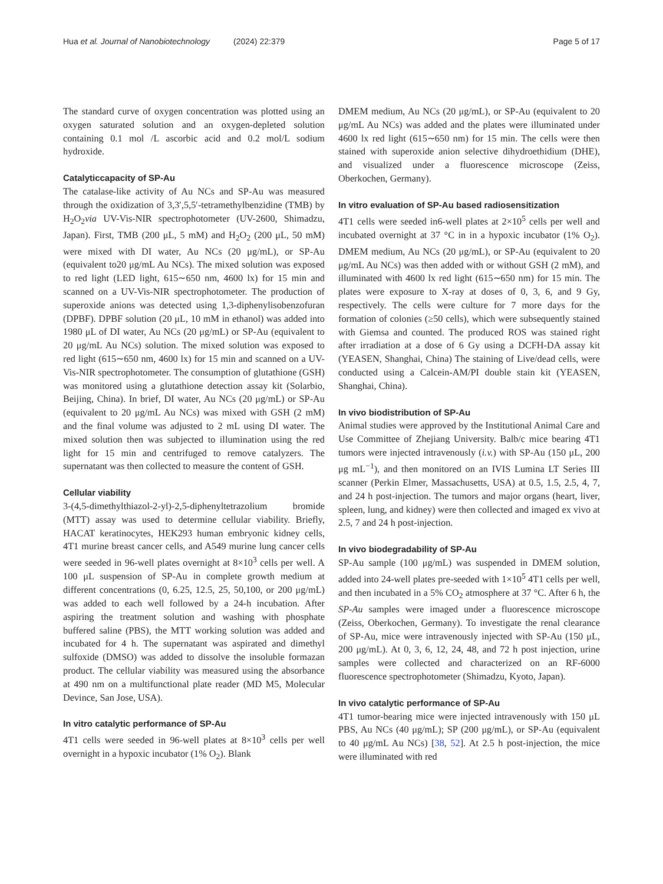Hua et al. Journal of Nanobiotechnology (2024) 22:379 Page 5 of 17
The standard curve of oxygen concentration was plotted using an oxygen saturated solution and an oxygen-depleted solution containing 0.1 mol /L ascorbic acid and 0.2 mol/L sodium hydroxide.
Catalyticcapacity of SP-Au
The catalase-like activity of Au NCs and SP-Au was measured through the oxidization of 3,3′,5,5′-tetramethylbenzidine (TMB) by H<sub>2</sub>O<sub>2</sub>via UV-Vis-NIR spectrophotometer (UV-2600, Shimadzu, Japan). First, TMB (200 μL, 5 mM) and H<sub>2</sub>O<sub>2</sub> (200 μL, 50 mM) were mixed with DI water, Au NCs (20 μg/mL), or SP-Au (equivalent to20 μg/mL Au NCs). The mixed solution was exposed to red light (LED light, 615∼650 nm, 4600 lx) for 15 min and scanned on a UV-Vis-NIR spectrophotometer. The production of superoxide anions was detected using 1,3-diphenylisobenzofuran (DPBF). DPBF solution (20 μL, 10 mM in ethanol) was added into 1980 μL of DI water, Au NCs (20 μg/mL) or SP-Au (equivalent to 20 μg/mL Au NCs) solution. The mixed solution was exposed to red light (615∼650 nm, 4600 lx) for 15 min and scanned on a UV-Vis-NIR spectrophotometer. The consumption of glutathione (GSH) was monitored using a glutathione detection assay kit (Solarbio, Beijing, China). In brief, DI water, Au NCs (20 μg/mL) or SP-Au (equivalent to 20 μg/mL Au NCs) was mixed with GSH (2 mM) and the final volume was adjusted to 2 mL using DI water. The mixed solution then was subjected to illumination using the red light for 15 min and centrifuged to remove catalyzers. The supernatant was then collected to measure the content of GSH.
Cellular viability
3-(4,5-dimethylthiazol-2-yl)-2,5-diphenyltetrazolium bromide (MTT) assay was used to determine cellular viability. Briefly, HACAT keratinocytes, HEK293 human embryonic kidney cells, 4T1 murine breast cancer cells, and A549 murine lung cancer cells were seeded in 96-well plates overnight at 8×10<sup>3</sup> cells per well. A 100 μL suspension of SP-Au in complete growth medium at different concentrations (0, 6.25, 12.5, 25, 50,100, or 200 μg/mL) was added to each well followed by a 24-h incubation. After aspiring the treatment solution and washing with phosphate buffered saline (PBS), the MTT working solution was added and incubated for 4 h. The supernatant was aspirated and dimethyl sulfoxide (DMSO) was added to dissolve the insoluble formazan product. The cellular viability was measured using the absorbance at 490 nm on a multifunctional plate reader (MD M5, Molecular Devince, San Jose, USA).
In vitro catalytic performance of SP-Au
4T1 cells were seeded in 96-well plates at 8×10<sup>3</sup> cells per well overnight in a hypoxic incubator (1% O<sub>2</sub>). Blank
DMEM medium, Au NCs (20 μg/mL), or SP-Au (equivalent to 20 μg/mL Au NCs) was added and the plates were illuminated under 4600 lx red light (615∼650 nm) for 15 min. The cells were then stained with superoxide anion selective dihydroethidium (DHE), and visualized under a fluorescence microscope (Zeiss, Oberkochen, Germany).
In vitro evaluation of SP-Au based radiosensitization
4T1 cells were seeded in6-well plates at 2×10<sup>5</sup> cells per well and incubated overnight at 37 °C in in a hypoxic incubator (1% O<sub>2</sub>). DMEM medium, Au NCs (20 μg/mL), or SP-Au (equivalent to 20 μg/mL Au NCs) was then added with or without GSH (2 mM), and illuminated with 4600 lx red light (615∼650 nm) for 15 min. The plates were exposure to X-ray at doses of 0, 3, 6, and 9 Gy, respectively. The cells were culture for 7 more days for the formation of colonies (≥50 cells), which were subsequently stained with Giemsa and counted. The produced ROS was stained right after irradiation at a dose of 6 Gy using a DCFH-DA assay kit (YEASEN, Shanghai, China) The staining of Live/dead cells, were conducted using a Calcein-AM/PI double stain kit (YEASEN, Shanghai, China).
In vivo biodistribution of SP-Au
Animal studies were approved by the Institutional Animal Care and Use Committee of Zhejiang University. Balb/c mice bearing 4T1 tumors were injected intravenously (i.v.) with SP-Au (150 μL, 200 μg mL<sup>−1</sup>), and then monitored on an IVIS Lumina LT Series III scanner (Perkin Elmer, Massachusetts, USA) at 0.5, 1.5, 2.5, 4, 7, and 24 h post-injection. The tumors and major organs (heart, liver, spleen, lung, and kidney) were then collected and imaged ex vivo at 2.5, 7 and 24 h post-injection.
In vivo biodegradability of SP-Au
SP-Au sample (100 μg/mL) was suspended in DMEM solution, added into 24-well plates pre-seeded with 1×10<sup>5</sup> 4T1 cells per well, and then incubated in a 5% CO<sub>2</sub> atmosphere at 37 °C. After 6 h, the SP-Au samples were imaged under a fluorescence microscope (Zeiss, Oberkochen, Germany). To investigate the renal clearance of SP-Au, mice were intravenously injected with SP-Au (150 μL, 200 μg/mL). At 0, 3, 6, 12, 24, 48, and 72 h post injection, urine samples were collected and characterized on an RF-6000 fluorescence spectrophotometer (Shimadzu, Kyoto, Japan).
In vivo catalytic performance of SP-Au
4T1 tumor-bearing mice were injected intravenously with 150 μL PBS, Au NCs (40 μg/mL); SP (200 μg/mL), or SP-Au (equivalent to 40 μg/mL Au NCs) [38, 52]. At 2.5 h post-injection, the mice were illuminated with red